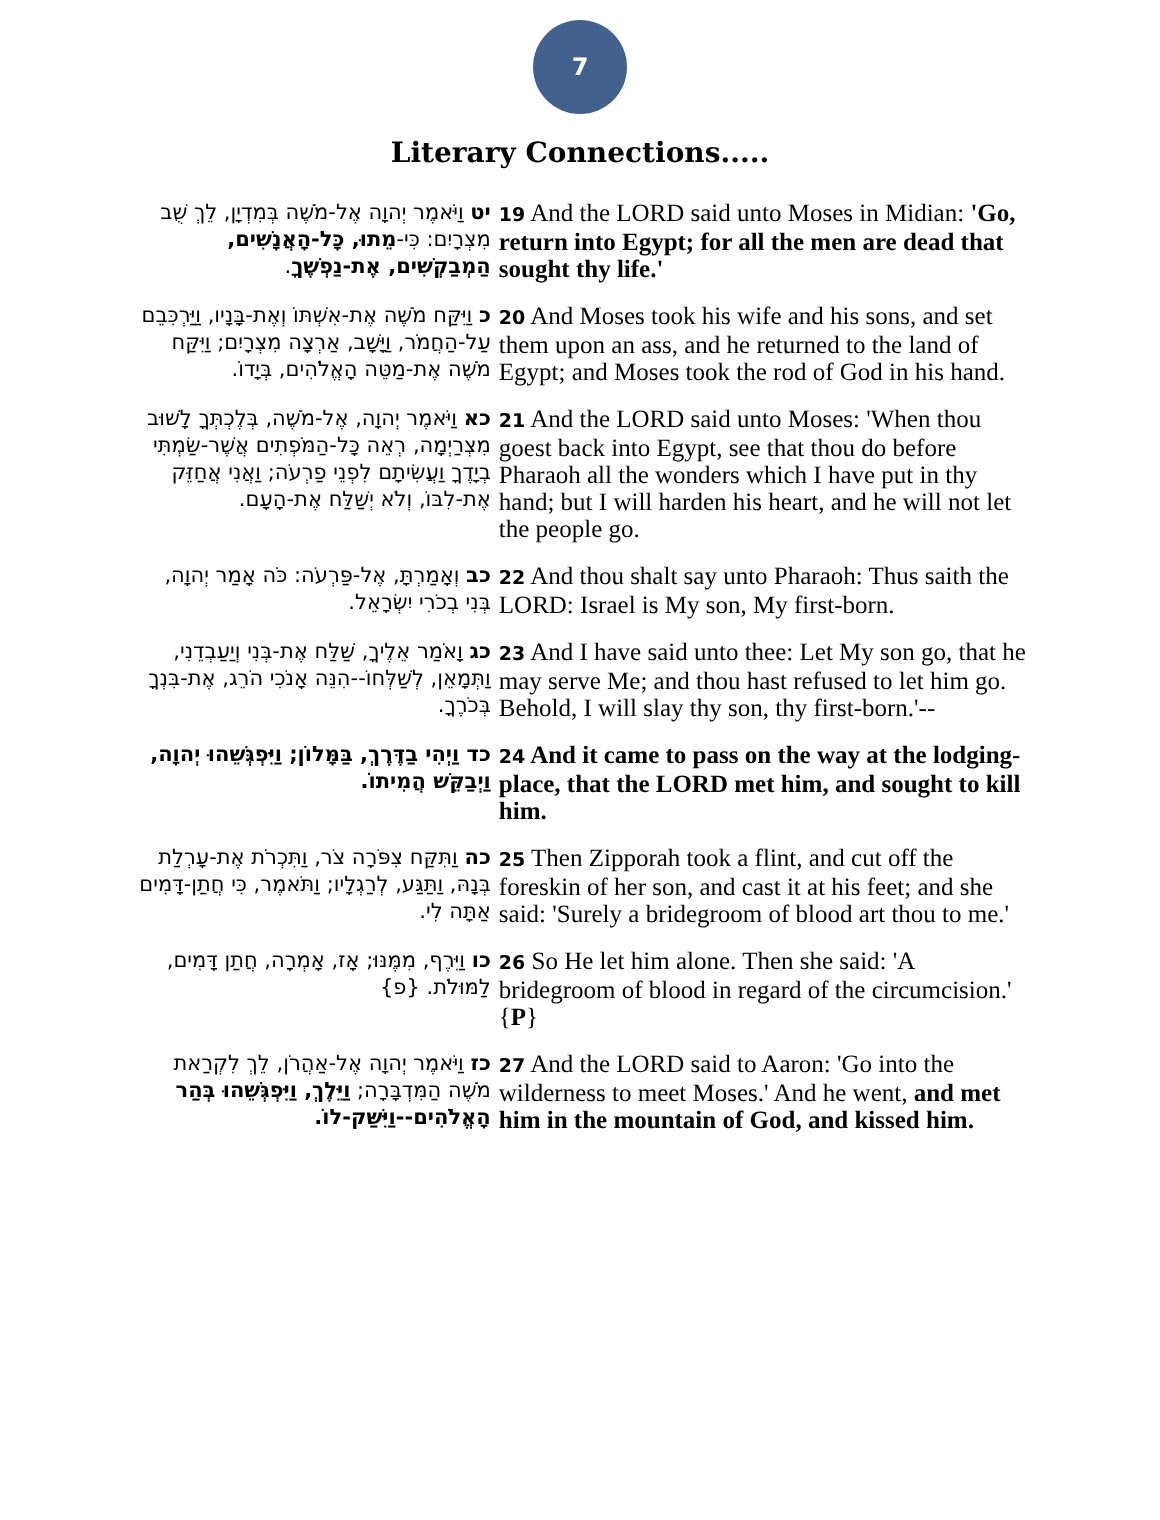7
Literary Connections.....
| יט וַיֹּאמֶר יְהוָה אֶל-מֹשֶׁה בְּמִדְיָן, לֵךְ שֻׁב מִצְרָיִם: כִּי- מֵתוּ, כָּל-הָאֲנָשִׁים, הַמְבַקְשִׁים, אֶת-נַפְשֶׁךָ . | 19 And the LORD said unto Moses in Midian: 'Go, return into Egypt; for all the men are dead that sought thy life.' |
| כ וַיִּקַּח מֹשֶׁה אֶת-אִשְׁתּוֹ וְאֶת-בָּנָיו, וַיַּרְכִּבֵם עַל-הַחֲמֹר, וַיָּשָׁב, אַרְצָה מִצְרָיִם; וַיִּקַּח מֹשֶׁה אֶת-מַטֵּה הָאֱלֹהִים, בְּיָדוֹ. | 20 And Moses took his wife and his sons, and set them upon an ass, and he returned to the land of Egypt; and Moses took the rod of God in his hand. |
| כא וַיֹּאמֶר יְהוָה, אֶל-מֹשֶׁה, בְּלֶכְתְּךָ לָשׁוּב מִצְרַיְמָה, רְאֵה כָּל-הַמֹּפְתִים אֲשֶׁר-שַׂמְתִּי בְיָדֶךָ וַעֲשִׂיתָם לִפְנֵי פַרְעֹה; וַאֲנִי אֲחַזֵּק אֶת-לִבּוֹ, וְלֹא יְשַׁלַּח אֶת-הָעָם. | 21 And the LORD said unto Moses: 'When thou goest back into Egypt, see that thou do before Pharaoh all the wonders which I have put in thy hand; but I will harden his heart, and he will not let the people go. |
| כב וְאָמַרְתָּ, אֶל-פַּרְעֹה: כֹּה אָמַר יְהוָה, בְּנִי בְכֹרִי יִשְׂרָאֵל. | 22 And thou shalt say unto Pharaoh: Thus saith the LORD: Israel is My son, My first-born. |
| כג וָאֹמַר אֵלֶיךָ, שַׁלַּח אֶת-בְּנִי וְיַעַבְדֵנִי, וַתְּמָאֵן, לְשַׁלְּחוֹ--הִנֵּה אָנֹכִי הֹרֵג, אֶת-בִּנְךָ בְּכֹרֶךָ. | 23 And I have said unto thee: Let My son go, that he may serve Me; and thou hast refused to let him go. Behold, I will slay thy son, thy first-born.'-- |
| כד וַיְהִי בַדֶּרֶךְ, בַּמָּלוֹן; וַיִּפְגְּשֵׁהוּ יְהוָה, וַיְבַקֵּשׁ הֲמִיתוֹ. | 24 And it came to pass on the way at the lodging-place, that the LORD met him, and sought to kill him. |
| כה וַתִּקַּח צִפֹּרָה צֹר, וַתִּכְרֹת אֶת-עָרְלַת בְּנָהּ, וַתַּגַּע, לְרַגְלָיו; וַתֹּאמֶר, כִּי חֲתַן-דָּמִים אַתָּה לִי. | 25 Then Zipporah took a flint, and cut off the foreskin of her son, and cast it at his feet; and she said: 'Surely a bridegroom of blood art thou to me.' |
| כו וַיִּרֶף, מִמֶּנּוּ; אָז, אָמְרָה, חֲתַן דָּמִים, לַמּוּלֹת. {פ} | 26 So He let him alone. Then she said: 'A bridegroom of blood in regard of the circumcision.' { P } |
| כז וַיֹּאמֶר יְהוָה אֶל-אַהֲרֹן, לֵךְ לִקְרַאת מֹשֶׁה הַמִּדְבָּרָה; וַיֵּלֶךְ, וַיִּפְגְּשֵׁהוּ בְּהַר הָאֱלֹהִים--וַיִּשַּׁק-לוֹ. | 27 And the LORD said to Aaron: 'Go into the wilderness to meet Moses.' And he went, and met him in the mountain of God, and kissed him. |